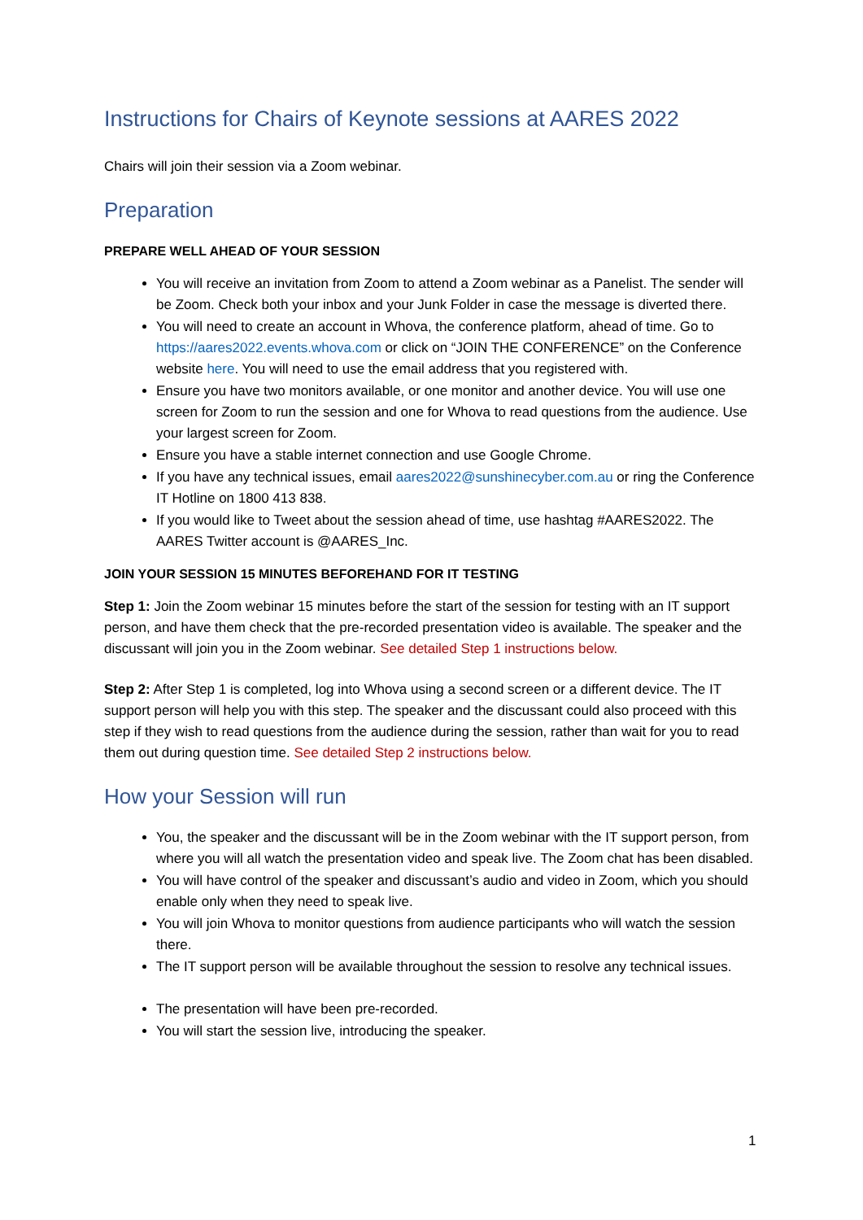Instructions for Chairs of Keynote sessions at AARES 2022
Chairs will join their session via a Zoom webinar.
Preparation
PREPARE WELL AHEAD OF YOUR SESSION
You will receive an invitation from Zoom to attend a Zoom webinar as a Panelist. The sender will be Zoom. Check both your inbox and your Junk Folder in case the message is diverted there.
You will need to create an account in Whova, the conference platform, ahead of time. Go to https://aares2022.events.whova.com or click on “JOIN THE CONFERENCE” on the Conference website here. You will need to use the email address that you registered with.
Ensure you have two monitors available, or one monitor and another device. You will use one screen for Zoom to run the session and one for Whova to read questions from the audience. Use your largest screen for Zoom.
Ensure you have a stable internet connection and use Google Chrome.
If you have any technical issues, email aares2022@sunshinecyber.com.au or ring the Conference IT Hotline on 1800 413 838.
If you would like to Tweet about the session ahead of time, use hashtag #AARES2022. The AARES Twitter account is @AARES_Inc.
JOIN YOUR SESSION 15 MINUTES BEFOREHAND FOR IT TESTING
Step 1: Join the Zoom webinar 15 minutes before the start of the session for testing with an IT support person, and have them check that the pre-recorded presentation video is available. The speaker and the discussant will join you in the Zoom webinar. See detailed Step 1 instructions below.
Step 2: After Step 1 is completed, log into Whova using a second screen or a different device. The IT support person will help you with this step. The speaker and the discussant could also proceed with this step if they wish to read questions from the audience during the session, rather than wait for you to read them out during question time. See detailed Step 2 instructions below.
How your Session will run
You, the speaker and the discussant will be in the Zoom webinar with the IT support person, from where you will all watch the presentation video and speak live. The Zoom chat has been disabled.
You will have control of the speaker and discussant’s audio and video in Zoom, which you should enable only when they need to speak live.
You will join Whova to monitor questions from audience participants who will watch the session there.
The IT support person will be available throughout the session to resolve any technical issues.
The presentation will have been pre-recorded.
You will start the session live, introducing the speaker.
1